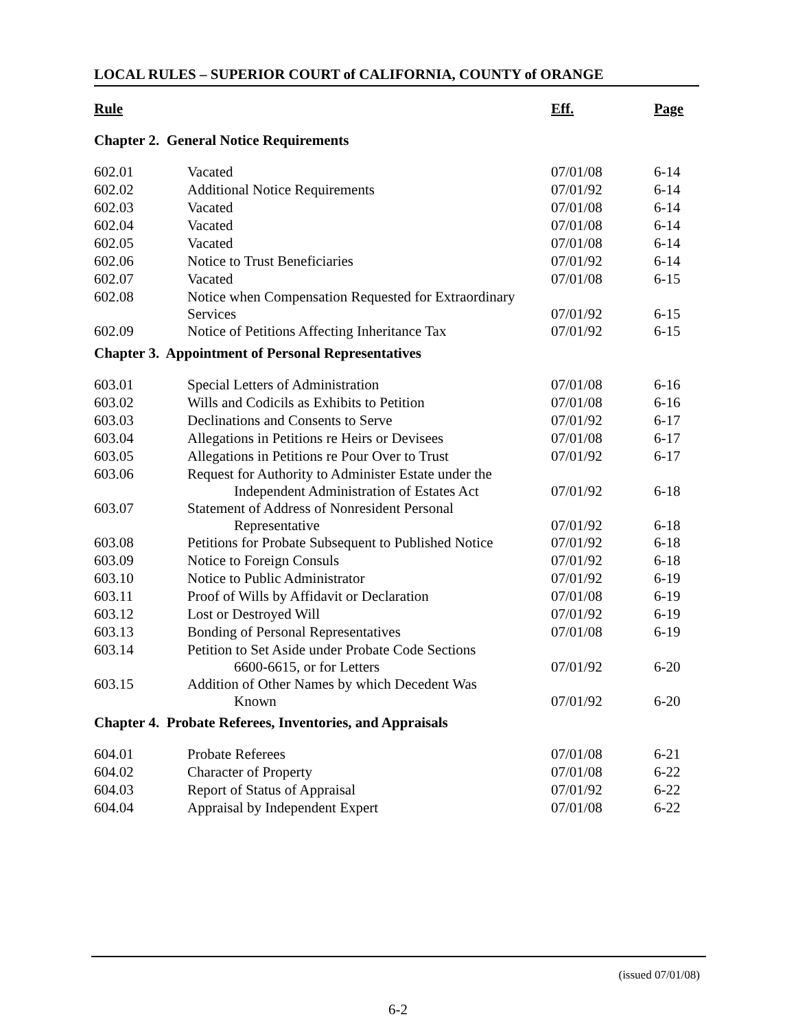LOCAL RULES – SUPERIOR COURT of CALIFORNIA, COUNTY of ORANGE
| Rule | | Eff. | Page |
| --- | --- | --- | --- |
| Chapter 2. General Notice Requirements | | | |
| 602.01 | Vacated | 07/01/08 | 6-14 |
| 602.02 | Additional Notice Requirements | 07/01/92 | 6-14 |
| 602.03 | Vacated | 07/01/08 | 6-14 |
| 602.04 | Vacated | 07/01/08 | 6-14 |
| 602.05 | Vacated | 07/01/08 | 6-14 |
| 602.06 | Notice to Trust Beneficiaries | 07/01/92 | 6-14 |
| 602.07 | Vacated | 07/01/08 | 6-15 |
| 602.08 | Notice when Compensation Requested for Extraordinary Services | 07/01/92 | 6-15 |
| 602.09 | Notice of Petitions Affecting Inheritance Tax | 07/01/92 | 6-15 |
| Chapter 3. Appointment of Personal Representatives | | | |
| 603.01 | Special Letters of Administration | 07/01/08 | 6-16 |
| 603.02 | Wills and Codicils as Exhibits to Petition | 07/01/08 | 6-16 |
| 603.03 | Declinations and Consents to Serve | 07/01/92 | 6-17 |
| 603.04 | Allegations in Petitions re Heirs or Devisees | 07/01/08 | 6-17 |
| 603.05 | Allegations in Petitions re Pour Over to Trust | 07/01/92 | 6-17 |
| 603.06 | Request for Authority to Administer Estate under the Independent Administration of Estates Act | 07/01/92 | 6-18 |
| 603.07 | Statement of Address of Nonresident Personal Representative | 07/01/92 | 6-18 |
| 603.08 | Petitions for Probate Subsequent to Published Notice | 07/01/92 | 6-18 |
| 603.09 | Notice to Foreign Consuls | 07/01/92 | 6-18 |
| 603.10 | Notice to Public Administrator | 07/01/92 | 6-19 |
| 603.11 | Proof of Wills by Affidavit or Declaration | 07/01/08 | 6-19 |
| 603.12 | Lost or Destroyed Will | 07/01/92 | 6-19 |
| 603.13 | Bonding of Personal Representatives | 07/01/08 | 6-19 |
| 603.14 | Petition to Set Aside under Probate Code Sections 6600-6615, or for Letters | 07/01/92 | 6-20 |
| 603.15 | Addition of Other Names by which Decedent Was Known | 07/01/92 | 6-20 |
| Chapter 4. Probate Referees, Inventories, and Appraisals | | | |
| 604.01 | Probate Referees | 07/01/08 | 6-21 |
| 604.02 | Character of Property | 07/01/08 | 6-22 |
| 604.03 | Report of Status of Appraisal | 07/01/92 | 6-22 |
| 604.04 | Appraisal by Independent Expert | 07/01/08 | 6-22 |
(issued 07/01/08)
6-2